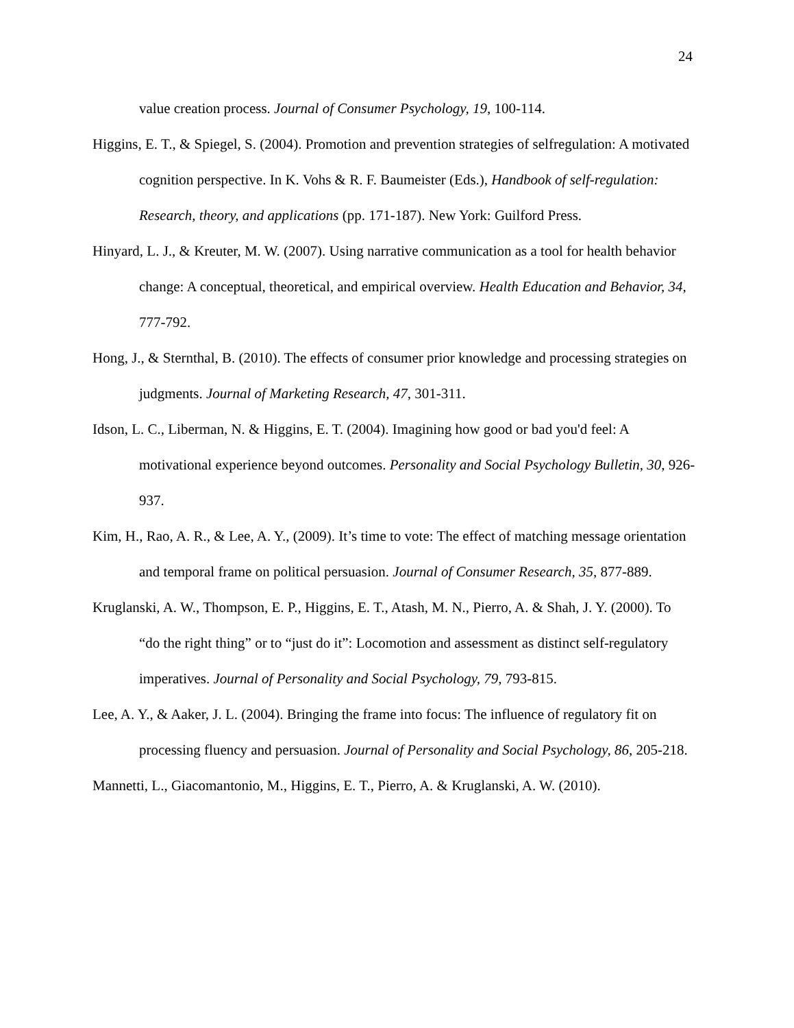24
value creation process. Journal of Consumer Psychology, 19, 100-114.
Higgins, E. T., & Spiegel, S. (2004). Promotion and prevention strategies of selfregulation: A motivated cognition perspective. In K. Vohs & R. F. Baumeister (Eds.), Handbook of self-regulation: Research, theory, and applications (pp. 171-187). New York: Guilford Press.
Hinyard, L. J., & Kreuter, M. W. (2007). Using narrative communication as a tool for health behavior change: A conceptual, theoretical, and empirical overview. Health Education and Behavior, 34, 777-792.
Hong, J., & Sternthal, B. (2010). The effects of consumer prior knowledge and processing strategies on judgments. Journal of Marketing Research, 47, 301-311.
Idson, L. C., Liberman, N. & Higgins, E. T. (2004). Imagining how good or bad you'd feel: A motivational experience beyond outcomes. Personality and Social Psychology Bulletin, 30, 926-937.
Kim, H., Rao, A. R., & Lee, A. Y., (2009). It’s time to vote: The effect of matching message orientation and temporal frame on political persuasion. Journal of Consumer Research, 35, 877-889.
Kruglanski, A. W., Thompson, E. P., Higgins, E. T., Atash, M. N., Pierro, A. & Shah, J. Y. (2000). To “do the right thing” or to “just do it”: Locomotion and assessment as distinct self-regulatory imperatives. Journal of Personality and Social Psychology, 79, 793-815.
Lee, A. Y., & Aaker, J. L. (2004). Bringing the frame into focus: The influence of regulatory fit on processing fluency and persuasion. Journal of Personality and Social Psychology, 86, 205-218.
Mannetti, L., Giacomantonio, M., Higgins, E. T., Pierro, A. & Kruglanski, A. W. (2010).